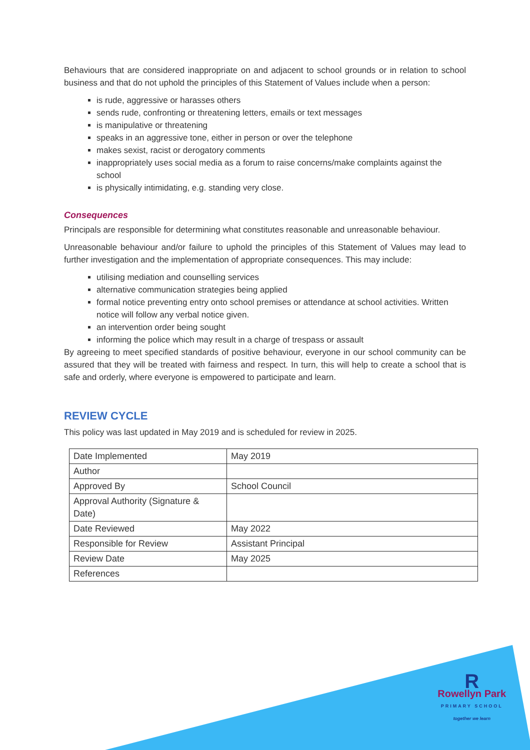Behaviours that are considered inappropriate on and adjacent to school grounds or in relation to school business and that do not uphold the principles of this Statement of Values include when a person:
is rude, aggressive or harasses others
sends rude, confronting or threatening letters, emails or text messages
is manipulative or threatening
speaks in an aggressive tone, either in person or over the telephone
makes sexist, racist or derogatory comments
inappropriately uses social media as a forum to raise concerns/make complaints against the school
is physically intimidating, e.g. standing very close.
Consequences
Principals are responsible for determining what constitutes reasonable and unreasonable behaviour.
Unreasonable behaviour and/or failure to uphold the principles of this Statement of Values may lead to further investigation and the implementation of appropriate consequences. This may include:
utilising mediation and counselling services
alternative communication strategies being applied
formal notice preventing entry onto school premises or attendance at school activities. Written notice will follow any verbal notice given.
an intervention order being sought
informing the police which may result in a charge of trespass or assault
By agreeing to meet specified standards of positive behaviour, everyone in our school community can be assured that they will be treated with fairness and respect. In turn, this will help to create a school that is safe and orderly, where everyone is empowered to participate and learn.
REVIEW CYCLE
This policy was last updated in May 2019 and is scheduled for review in 2025.
| Date Implemented | May 2019 |
| Author | |
| Approved By | School Council |
| Approval Authority (Signature & Date) | |
| Date Reviewed | May 2022 |
| Responsible for Review | Assistant Principal |
| Review Date | May 2025 |
| References | |
R
Rowellyn Park
PRIMARY SCHOOL
together we learn